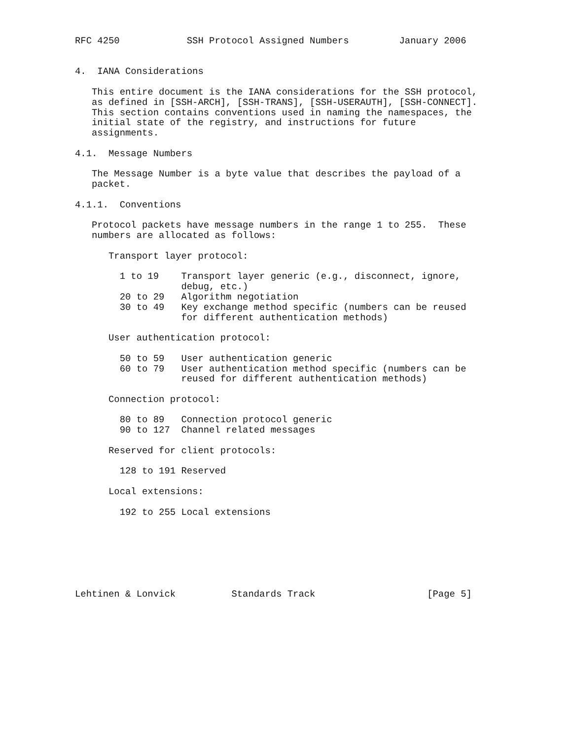RFC 4250            SSH Protocol Assigned Numbers         January 2006


4.  IANA Considerations

   This entire document is the IANA considerations for the SSH protocol,
   as defined in [SSH-ARCH], [SSH-TRANS], [SSH-USERAUTH], [SSH-CONNECT].
   This section contains conventions used in naming the namespaces, the
   initial state of the registry, and instructions for future
   assignments.

4.1.  Message Numbers

   The Message Number is a byte value that describes the payload of a
   packet.

4.1.1.  Conventions

   Protocol packets have message numbers in the range 1 to 255.  These
   numbers are allocated as follows:

      Transport layer protocol:

        1 to 19    Transport layer generic (e.g., disconnect, ignore,
                   debug, etc.)
        20 to 29   Algorithm negotiation
        30 to 49   Key exchange method specific (numbers can be reused
                   for different authentication methods)

      User authentication protocol:

        50 to 59   User authentication generic
        60 to 79   User authentication method specific (numbers can be
                   reused for different authentication methods)

      Connection protocol:

        80 to 89   Connection protocol generic
        90 to 127  Channel related messages

      Reserved for client protocols:

        128 to 191 Reserved

      Local extensions:

        192 to 255 Local extensions







Lehtinen & Lonvick          Standards Track                    [Page 5]